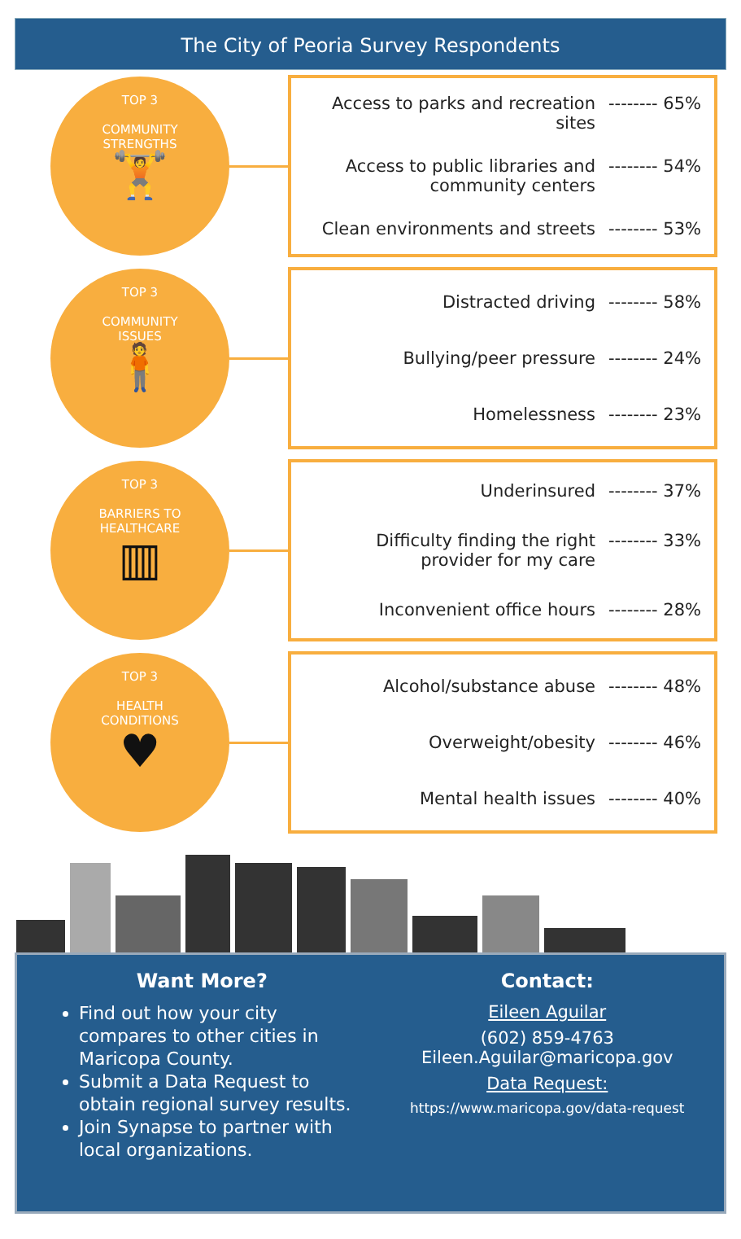The City of Peoria Survey Respondents
TOP 3
COMMUNITY
STRENGTHS
🏋
Access to parks and recreation sites -------- 65%
Access to public libraries and community centers -------- 54%
Clean environments and streets -------- 53%
TOP 3
COMMUNITY
ISSUES
🧍
Distracted driving -------- 58%
Bullying/peer pressure -------- 24%
Homelessness -------- 23%
TOP 3
BARRIERS TO
HEALTHCARE
▥
Underinsured -------- 37%
Difficulty finding the right provider for my care -------- 33%
Inconvenient office hours -------- 28%
TOP 3
HEALTH
CONDITIONS
♥
Alcohol/substance abuse -------- 48%
Overweight/obesity -------- 46%
Mental health issues -------- 40%
Want More?
Find out how your city compares to other cities in Maricopa County.
Submit a Data Request to obtain regional survey results.
Join Synapse to partner with local organizations.
Contact:
Eileen Aguilar
(602) 859-4763
Eileen.Aguilar@maricopa.gov
Data Request:
https://www.maricopa.gov/data-request